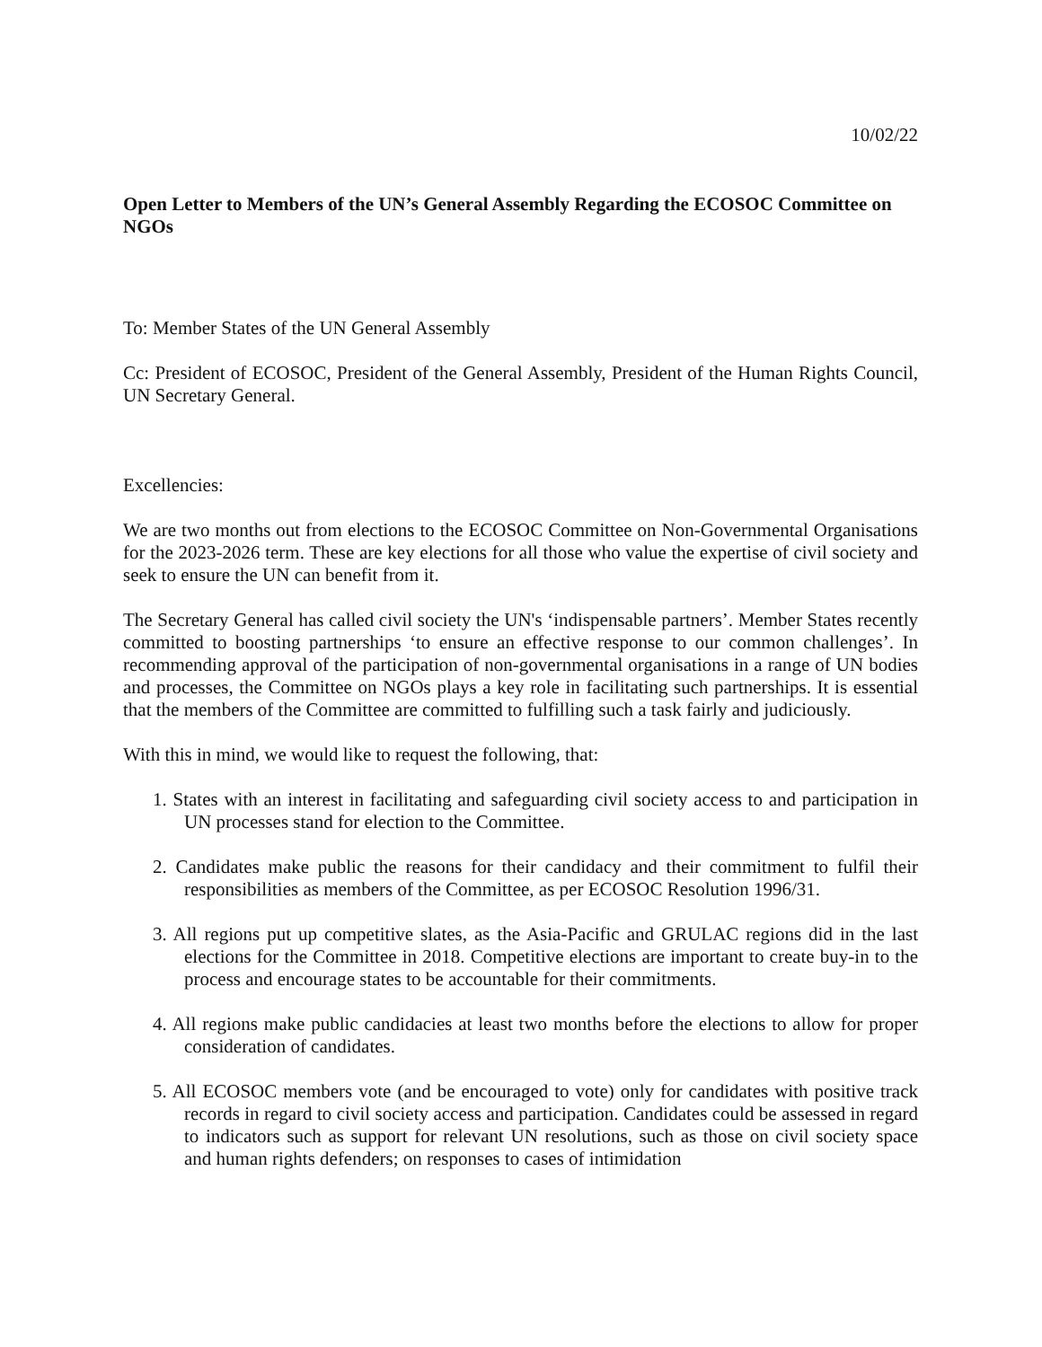10/02/22
Open Letter to Members of the UN’s General Assembly Regarding the ECOSOC Committee on NGOs
To: Member States of the UN General Assembly
Cc: President of ECOSOC, President of the General Assembly, President of the Human Rights Council, UN Secretary General.
Excellencies:
We are two months out from elections to the ECOSOC Committee on Non-Governmental Organisations for the 2023-2026 term. These are key elections for all those who value the expertise of civil society and seek to ensure the UN can benefit from it.
The Secretary General has called civil society the UN's ‘indispensable partners’. Member States recently committed to boosting partnerships ‘to ensure an effective response to our common challenges’. In recommending approval of the participation of non-governmental organisations in a range of UN bodies and processes, the Committee on NGOs plays a key role in facilitating such partnerships. It is essential that the members of the Committee are committed to fulfilling such a task fairly and judiciously.
With this in mind, we would like to request the following, that:
1. States with an interest in facilitating and safeguarding civil society access to and participation in UN processes stand for election to the Committee.
2. Candidates make public the reasons for their candidacy and their commitment to fulfil their responsibilities as members of the Committee, as per ECOSOC Resolution 1996/31.
3. All regions put up competitive slates, as the Asia-Pacific and GRULAC regions did in the last elections for the Committee in 2018. Competitive elections are important to create buy-in to the process and encourage states to be accountable for their commitments.
4. All regions make public candidacies at least two months before the elections to allow for proper consideration of candidates.
5. All ECOSOC members vote (and be encouraged to vote) only for candidates with positive track records in regard to civil society access and participation. Candidates could be assessed in regard to indicators such as support for relevant UN resolutions, such as those on civil society space and human rights defenders; on responses to cases of intimidation